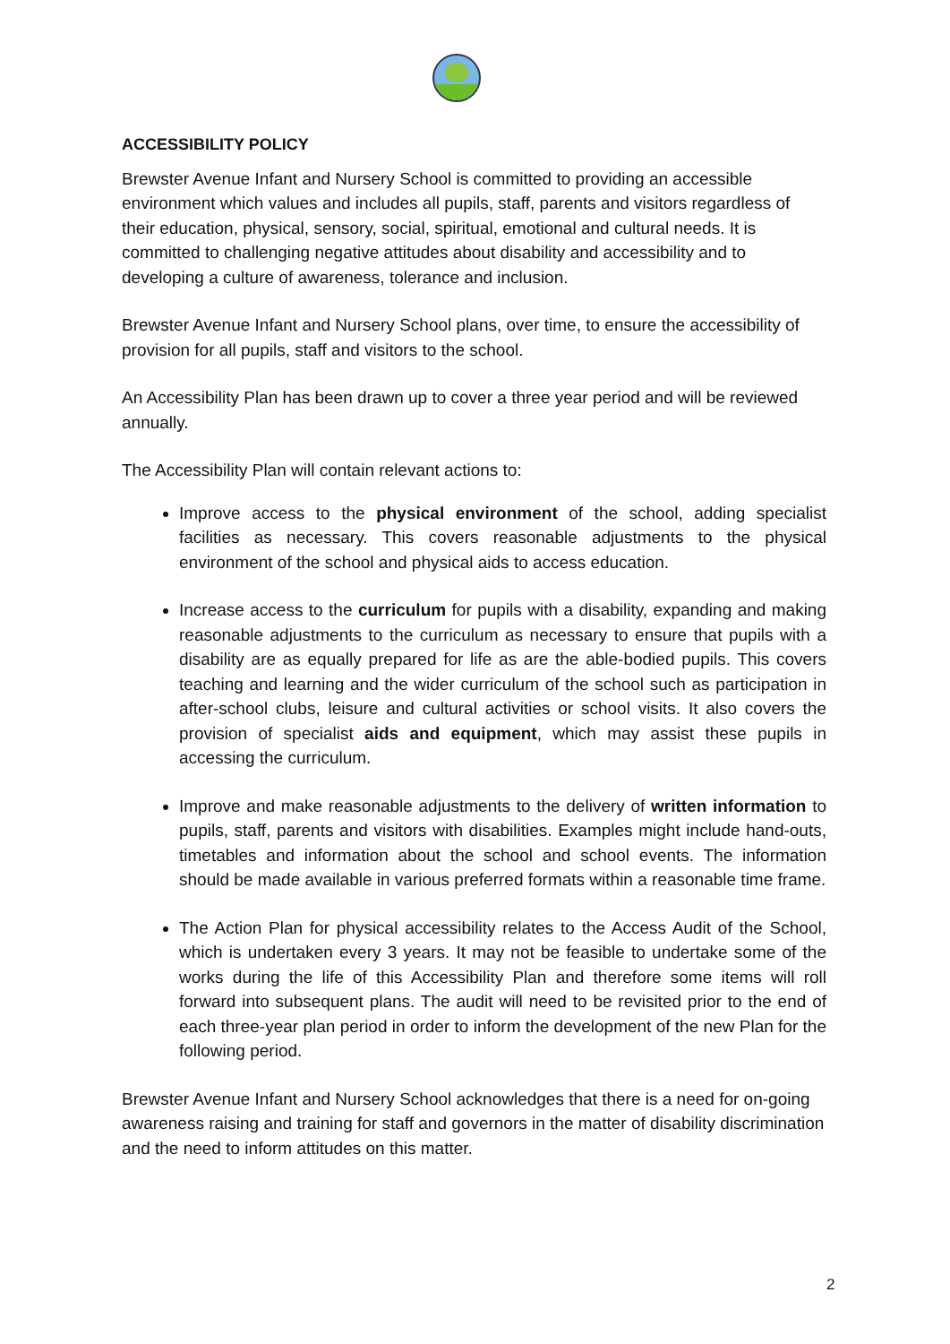ACCESSIBILITY POLICY
Brewster Avenue Infant and Nursery School is committed to providing an accessible environment which values and includes all pupils, staff, parents and visitors regardless of their education, physical, sensory, social, spiritual, emotional and cultural needs. It is committed to challenging negative attitudes about disability and accessibility and to developing a culture of awareness, tolerance and inclusion.
Brewster Avenue Infant and Nursery School plans, over time, to ensure the accessibility of provision for all pupils, staff and visitors to the school.
An Accessibility Plan has been drawn up to cover a three year period and will be reviewed annually.
The Accessibility Plan will contain relevant actions to:
Improve access to the physical environment of the school, adding specialist facilities as necessary. This covers reasonable adjustments to the physical environment of the school and physical aids to access education.
Increase access to the curriculum for pupils with a disability, expanding and making reasonable adjustments to the curriculum as necessary to ensure that pupils with a disability are as equally prepared for life as are the able-bodied pupils. This covers teaching and learning and the wider curriculum of the school such as participation in after-school clubs, leisure and cultural activities or school visits. It also covers the provision of specialist aids and equipment, which may assist these pupils in accessing the curriculum.
Improve and make reasonable adjustments to the delivery of written information to pupils, staff, parents and visitors with disabilities. Examples might include hand-outs, timetables and information about the school and school events. The information should be made available in various preferred formats within a reasonable time frame.
The Action Plan for physical accessibility relates to the Access Audit of the School, which is undertaken every 3 years. It may not be feasible to undertake some of the works during the life of this Accessibility Plan and therefore some items will roll forward into subsequent plans. The audit will need to be revisited prior to the end of each three-year plan period in order to inform the development of the new Plan for the following period.
Brewster Avenue Infant and Nursery School acknowledges that there is a need for on-going awareness raising and training for staff and governors in the matter of disability discrimination and the need to inform attitudes on this matter.
2